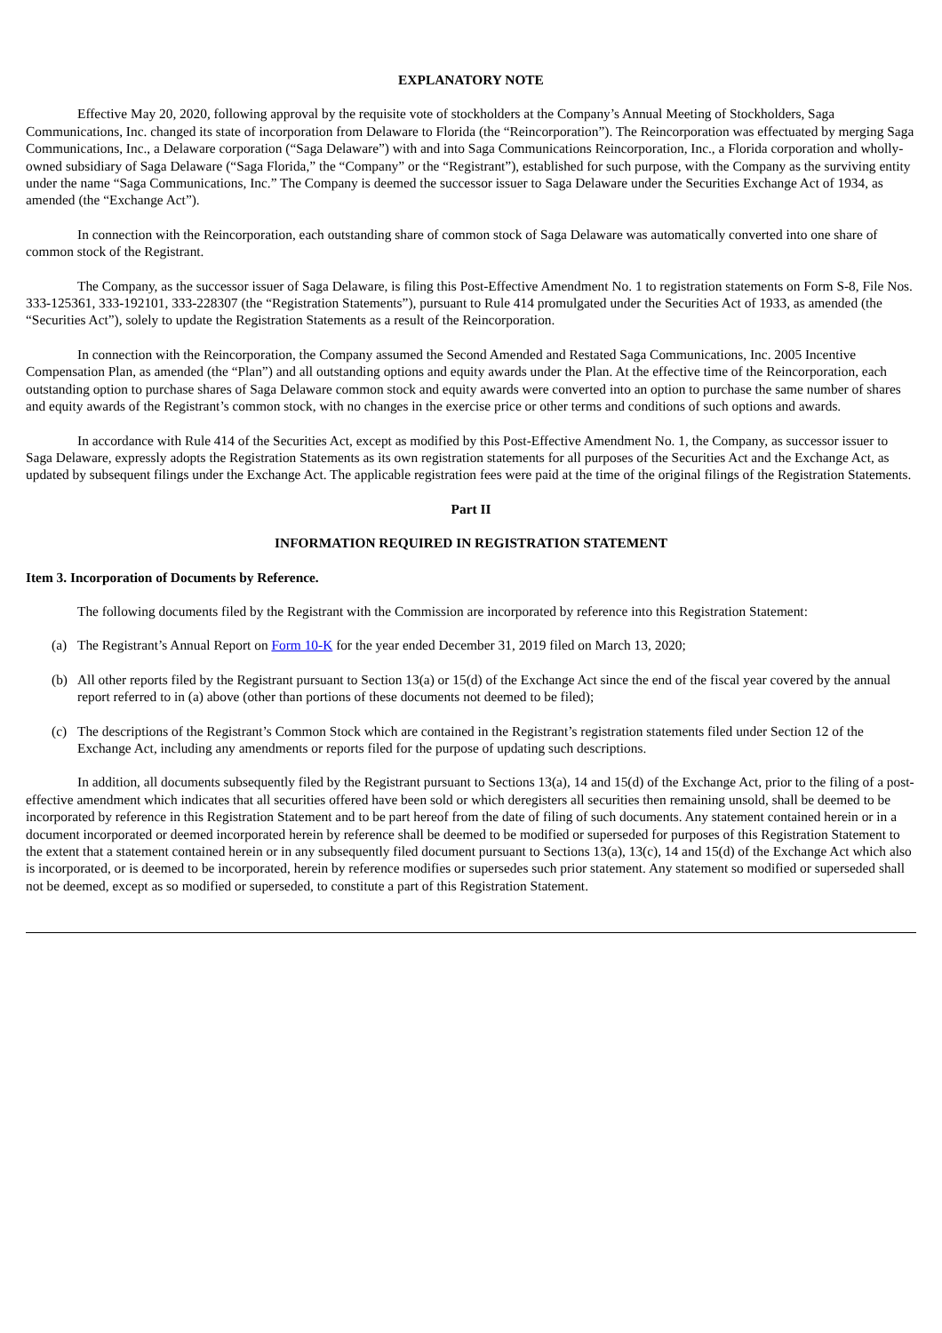EXPLANATORY NOTE
Effective May 20, 2020, following approval by the requisite vote of stockholders at the Company’s Annual Meeting of Stockholders, Saga Communications, Inc. changed its state of incorporation from Delaware to Florida (the “Reincorporation”). The Reincorporation was effectuated by merging Saga Communications, Inc., a Delaware corporation (“Saga Delaware”) with and into Saga Communications Reincorporation, Inc., a Florida corporation and wholly-owned subsidiary of Saga Delaware (“Saga Florida,” the “Company” or the “Registrant”), established for such purpose, with the Company as the surviving entity under the name “Saga Communications, Inc.” The Company is deemed the successor issuer to Saga Delaware under the Securities Exchange Act of 1934, as amended (the “Exchange Act”).
In connection with the Reincorporation, each outstanding share of common stock of Saga Delaware was automatically converted into one share of common stock of the Registrant.
The Company, as the successor issuer of Saga Delaware, is filing this Post-Effective Amendment No. 1 to registration statements on Form S-8, File Nos. 333-125361, 333-192101, 333-228307 (the “Registration Statements”), pursuant to Rule 414 promulgated under the Securities Act of 1933, as amended (the “Securities Act”), solely to update the Registration Statements as a result of the Reincorporation.
In connection with the Reincorporation, the Company assumed the Second Amended and Restated Saga Communications, Inc. 2005 Incentive Compensation Plan, as amended (the “Plan”) and all outstanding options and equity awards under the Plan. At the effective time of the Reincorporation, each outstanding option to purchase shares of Saga Delaware common stock and equity awards were converted into an option to purchase the same number of shares and equity awards of the Registrant’s common stock, with no changes in the exercise price or other terms and conditions of such options and awards.
In accordance with Rule 414 of the Securities Act, except as modified by this Post-Effective Amendment No. 1, the Company, as successor issuer to Saga Delaware, expressly adopts the Registration Statements as its own registration statements for all purposes of the Securities Act and the Exchange Act, as updated by subsequent filings under the Exchange Act. The applicable registration fees were paid at the time of the original filings of the Registration Statements.
Part II
INFORMATION REQUIRED IN REGISTRATION STATEMENT
Item 3. Incorporation of Documents by Reference.
The following documents filed by the Registrant with the Commission are incorporated by reference into this Registration Statement:
(a) The Registrant’s Annual Report on Form 10-K for the year ended December 31, 2019 filed on March 13, 2020;
(b) All other reports filed by the Registrant pursuant to Section 13(a) or 15(d) of the Exchange Act since the end of the fiscal year covered by the annual report referred to in (a) above (other than portions of these documents not deemed to be filed);
(c) The descriptions of the Registrant’s Common Stock which are contained in the Registrant’s registration statements filed under Section 12 of the Exchange Act, including any amendments or reports filed for the purpose of updating such descriptions.
In addition, all documents subsequently filed by the Registrant pursuant to Sections 13(a), 14 and 15(d) of the Exchange Act, prior to the filing of a post-effective amendment which indicates that all securities offered have been sold or which deregisters all securities then remaining unsold, shall be deemed to be incorporated by reference in this Registration Statement and to be part hereof from the date of filing of such documents. Any statement contained herein or in a document incorporated or deemed incorporated herein by reference shall be deemed to be modified or superseded for purposes of this Registration Statement to the extent that a statement contained herein or in any subsequently filed document pursuant to Sections 13(a), 13(c), 14 and 15(d) of the Exchange Act which also is incorporated, or is deemed to be incorporated, herein by reference modifies or supersedes such prior statement. Any statement so modified or superseded shall not be deemed, except as so modified or superseded, to constitute a part of this Registration Statement.